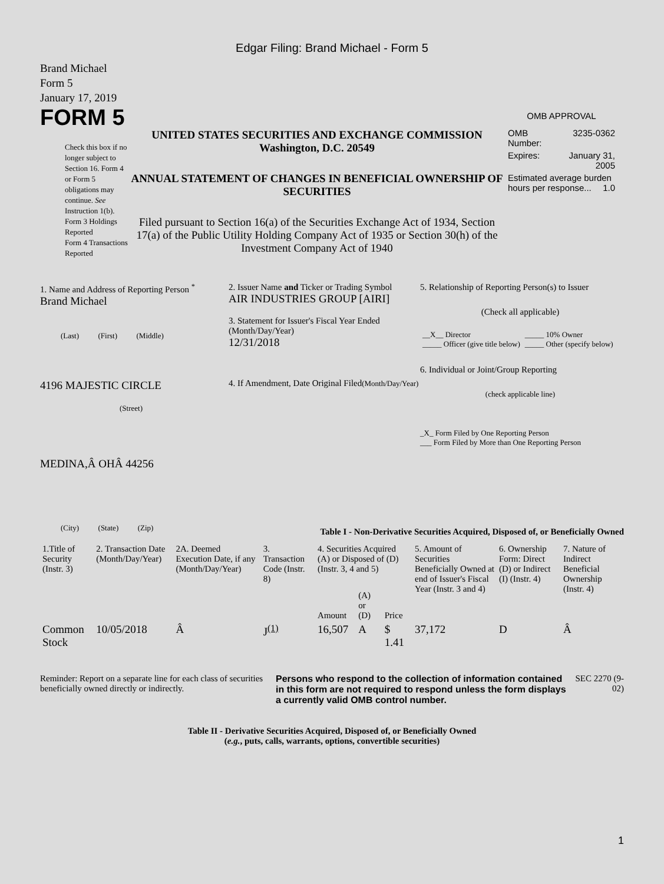Edgar Filing: Brand Michael - Form 5
Brand Michael
Form 5
January 17, 2019
FORM 5
Check this box if no longer subject to Section 16. Form 4 or Form 5 obligations may continue. See Instruction 1(b).
Form 3 Holdings Reported
Form 4 Transactions Reported
UNITED STATES SECURITIES AND EXCHANGE COMMISSION
Washington, D.C. 20549
ANNUAL STATEMENT OF CHANGES IN BENEFICIAL OWNERSHIP OF SECURITIES
Filed pursuant to Section 16(a) of the Securities Exchange Act of 1934, Section 17(a) of the Public Utility Holding Company Act of 1935 or Section 30(h) of the Investment Company Act of 1940
OMB APPROVAL
| OMB Number: | 3235-0362 |
| Expires: | January 31, 2005 |
| Estimated average burden hours per response... 1.0 | |
1. Name and Address of Reporting Person <sup>*</sup>
Brand Michael
(Last) (First) (Middle)
4196 MAJESTIC CIRCLE
(Street)
MEDINA,Â OHÂ 44256
(City) (State) (Zip)
2. Issuer Name and Ticker or Trading Symbol
AIR INDUSTRIES GROUP [AIRI]
3. Statement for Issuer's Fiscal Year Ended (Month/Day/Year)
12/31/2018
4. If Amendment, Date Original Filed(Month/Day/Year)
5. Relationship of Reporting Person(s) to Issuer
(Check all applicable)
| __X__ Director _____ Officer (give title below) | _____ 10% Owner _____ Other (specify below) |
6. Individual or Joint/Group Reporting
(check applicable line)
_X_ Form Filed by One Reporting Person
___ Form Filed by More than One Reporting Person
Table I - Non-Derivative Securities Acquired, Disposed of, or Beneficially Owned
| 1.Title of Security (Instr. 3) | 2. Transaction Date (Month/Day/Year) | 2A. Deemed Execution Date, if any (Month/Day/Year) | 3. Transaction Code (Instr. 8) | 4. Securities Acquired (A) or Disposed of (D) (Instr. 3, 4 and 5) | | | 5. Amount of Securities Beneficially Owned at end of Issuer's Fiscal Year (Instr. 3 and 4) | 6. Ownership Form: Direct (D) or Indirect (I) (Instr. 4) | 7. Nature of Indirect Beneficial Ownership (Instr. 4) |
| --- | --- | --- | --- | --- | --- | --- | --- | --- | --- |
| | | | | Amount | (A) or (D) | Price | | | |
| Common Stock | 10/05/2018 | Â | J<sup>(1)</sup> | 16,507 | A | $ 1.41 | 37,172 | D | Â |
Reminder: Report on a separate line for each class of securities beneficially owned directly or indirectly.
Persons who respond to the collection of information contained in this form are not required to respond unless the form displays a currently valid OMB control number.
SEC 2270 (9-02)
Table II - Derivative Securities Acquired, Disposed of, or Beneficially Owned
(e.g., puts, calls, warrants, options, convertible securities)
1